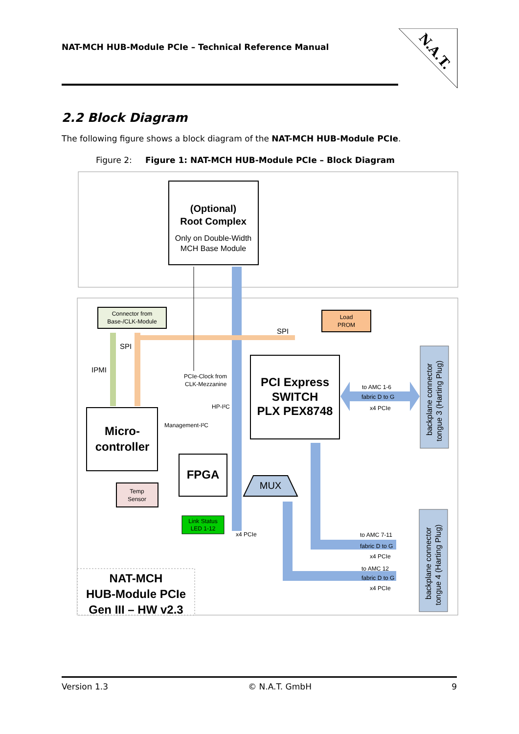NAT-MCH HUB-Module PCIe – Technical Reference Manual
N.A.T.
2.2 Block Diagram
The following figure shows a block diagram of the NAT-MCH HUB-Module PCIe.
Figure 2: Figure 1: NAT-MCH HUB-Module PCIe – Block Diagram
(Optional)
Root Complex
Only on Double-Width
MCH Base Module
Connector from
Base-/CLK-Module
Load
PROM
SPI
SPI
IPMI
PCIe-Clock from
CLK-Mezzanine
PCI Express
SWITCH
PLX PEX8748
to AMC 1-6
fabric D to G
x4 PCIe
backplane connector
tongue 3 (Harting Plug)
HP-I²C
Management-I²C
Micro-
controller
FPGA
Temp
Sensor
Link Status
LED 1-12
MUX
x4 PCIe
to AMC 7-11
fabric D to G
x4 PCIe
to AMC 12
fabric D to G
x4 PCIe
backplane connector
tongue 4 (Harting Plug)
NAT-MCH
HUB-Module PCIe
Gen III – HW v2.3
Version 1.3 © N.A.T. GmbH 9